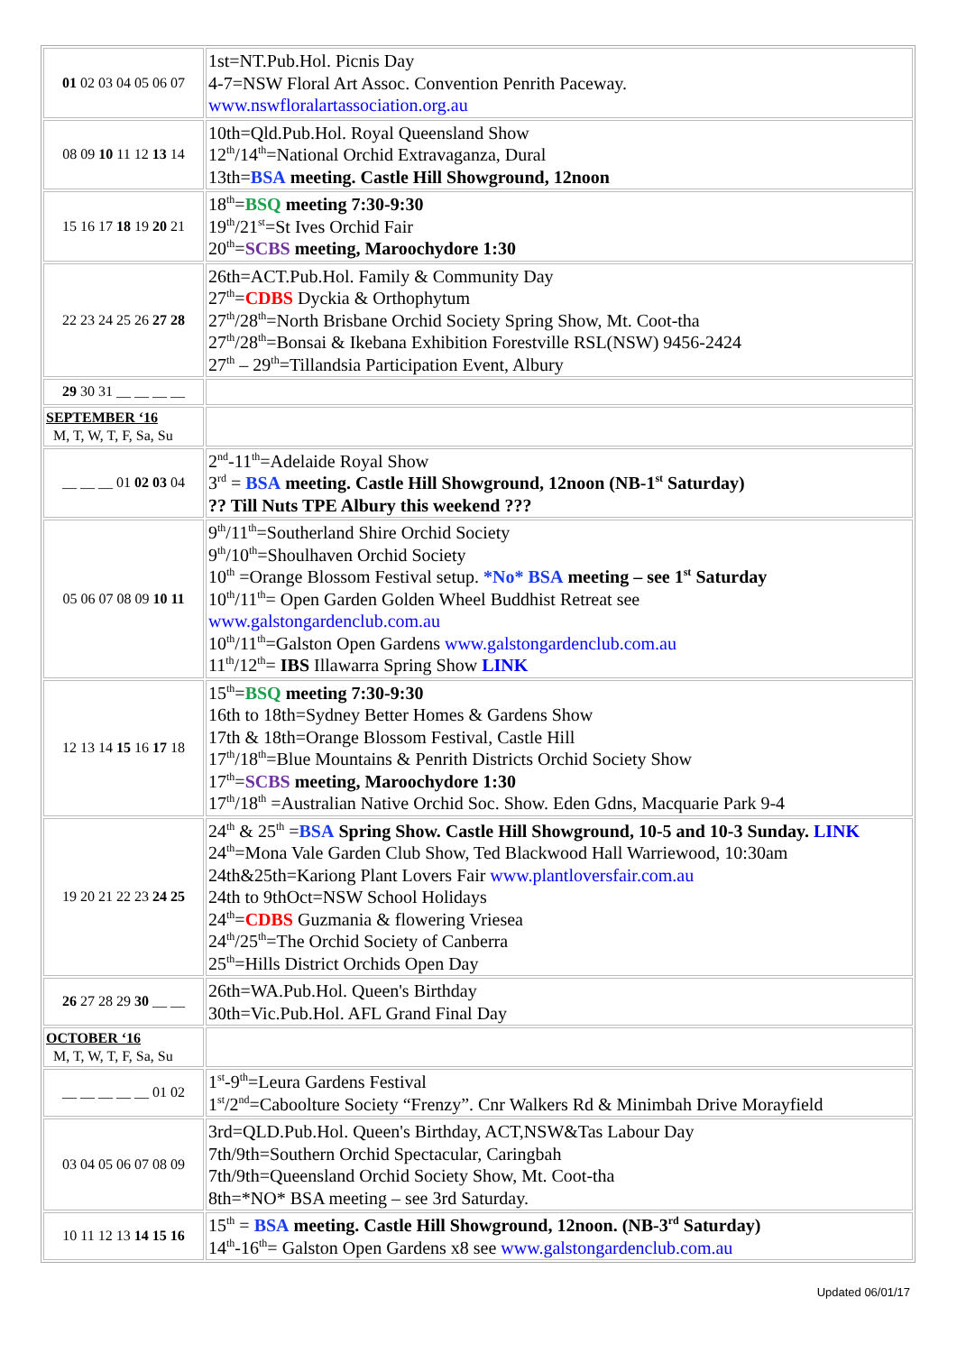| 01 02 03 04 05 06 07 | 1st=NT.Pub.Hol. Picnis Day 4-7=NSW Floral Art Assoc. Convention Penrith Paceway. www.nswfloralartassociation.org.au |
| 08 09 10 11 12 13 14 | 10th=Qld.Pub.Hol. Royal Queensland Show 12<sup>th</sup>/14<sup>th</sup>=National Orchid Extravaganza, Dural 13th= BSA meeting. Castle Hill Showground, 12noon |
| 15 16 17 18 19 20 21 | 18<sup>th</sup>= BSQ meeting 7:30-9:30 19<sup>th</sup>/21<sup>st</sup>=St Ives Orchid Fair 20<sup>th</sup>= SCBS meeting, Maroochydore 1:30 |
| 22 23 24 25 26 27 28 | 26th=ACT.Pub.Hol. Family & Community Day 27<sup>th</sup>= CDBS Dyckia & Orthophytum 27<sup>th</sup>/28<sup>th</sup>=North Brisbane Orchid Society Spring Show, Mt. Coot-tha 27<sup>th</sup>/28<sup>th</sup>=Bonsai & Ikebana Exhibition Forestville RSL(NSW) 9456-2424 27<sup>th</sup> – 29<sup>th</sup>=Tillandsia Participation Event, Albury |
| 29 30 31 __ __ __ __ | |
| SEPTEMBER ‘16 M, T, W, T, F, Sa, Su | |
| __ __ __ 01 02 03 04 | 2<sup>nd</sup>-11<sup>th</sup>=Adelaide Royal Show 3<sup>rd</sup> = BSA meeting. Castle Hill Showground, 12noon (NB-1<sup>st</sup> Saturday) ?? Till Nuts TPE Albury this weekend ??? |
| 05 06 07 08 09 10 11 | 9<sup>th</sup>/11<sup>th</sup>=Southerland Shire Orchid Society 9<sup>th</sup>/10<sup>th</sup>=Shoulhaven Orchid Society 10<sup>th</sup> =Orange Blossom Festival setup. *No* BSA meeting – see 1<sup>st</sup> Saturday 10<sup>th</sup>/11<sup>th</sup>= Open Garden Golden Wheel Buddhist Retreat see www.galstongardenclub.com.au 10<sup>th</sup>/11<sup>th</sup>=Galston Open Gardens www.galstongardenclub.com.au 11<sup>th</sup>/12<sup>th</sup>= IBS Illawarra Spring Show LINK |
| 12 13 14 15 16 17 18 | 15<sup>th</sup>= BSQ meeting 7:30-9:30 16th to 18th=Sydney Better Homes & Gardens Show 17th & 18th=Orange Blossom Festival, Castle Hill 17<sup>th</sup>/18<sup>th</sup>=Blue Mountains & Penrith Districts Orchid Society Show 17<sup>th</sup>= SCBS meeting, Maroochydore 1:30 17<sup>th</sup>/18<sup>th</sup> =Australian Native Orchid Soc. Show. Eden Gdns, Macquarie Park 9-4 |
| 19 20 21 22 23 24 25 | 24<sup>th</sup> & 25<sup>th</sup> = BSA Spring Show. Castle Hill Showground, 10-5 and 10-3 Sunday. LINK 24<sup>th</sup>=Mona Vale Garden Club Show, Ted Blackwood Hall Warriewood, 10:30am 24th&25th=Kariong Plant Lovers Fair www.plantloversfair.com.au 24th to 9thOct=NSW School Holidays 24<sup>th</sup>= CDBS Guzmania & flowering Vriesea 24<sup>th</sup>/25<sup>th</sup>=The Orchid Society of Canberra 25<sup>th</sup>=Hills District Orchids Open Day |
| 26 27 28 29 30 __ __ | 26th=WA.Pub.Hol. Queen's Birthday 30th=Vic.Pub.Hol. AFL Grand Final Day |
| OCTOBER ‘16 M, T, W, T, F, Sa, Su | |
| __ __ __ __ __ 01 02 | 1<sup>st</sup>-9<sup>th</sup>=Leura Gardens Festival 1<sup>st</sup>/2<sup>nd</sup>=Caboolture Society “Frenzy”. Cnr Walkers Rd & Minimbah Drive Morayfield |
| 03 04 05 06 07 08 09 | 3rd=QLD.Pub.Hol. Queen's Birthday, ACT,NSW&Tas Labour Day 7th/9th=Southern Orchid Spectacular, Caringbah 7th/9th=Queensland Orchid Society Show, Mt. Coot-tha 8th=*NO* BSA meeting – see 3rd Saturday. |
| 10 11 12 13 14 15 16 | 15<sup>th</sup> = BSA meeting. Castle Hill Showground, 12noon. (NB-3<sup>rd</sup> Saturday) 14<sup>th</sup>-16<sup>th</sup>= Galston Open Gardens x8 see www.galstongardenclub.com.au |
Updated 06/01/17